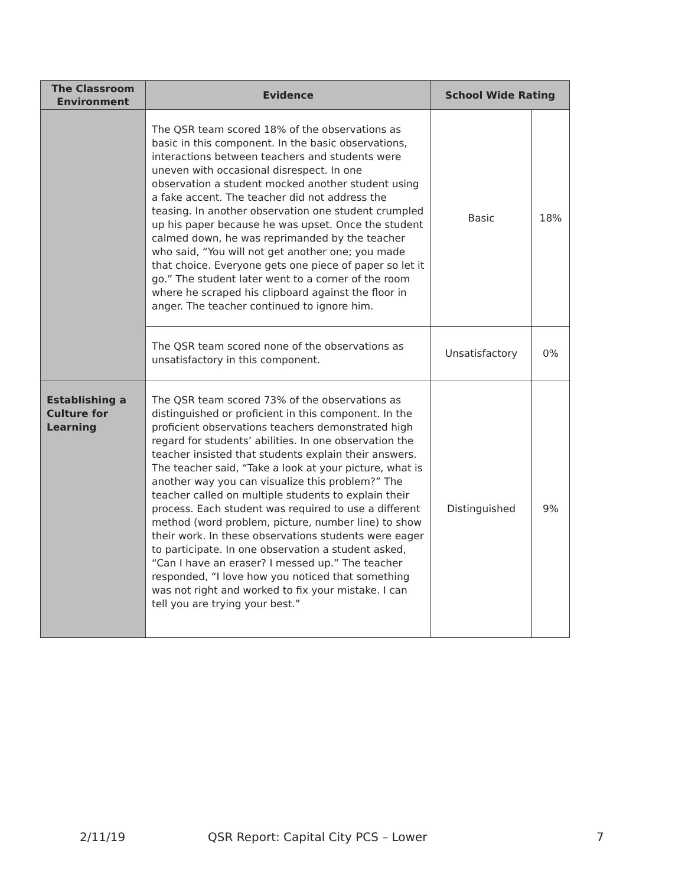| The Classroom Environment | Evidence | School Wide Rating | |
| --- | --- | --- | --- |
| | The QSR team scored 18% of the observations as basic in this component. In the basic observations, interactions between teachers and students were uneven with occasional disrespect. In one observation a student mocked another student using a fake accent. The teacher did not address the teasing. In another observation one student crumpled up his paper because he was upset. Once the student calmed down, he was reprimanded by the teacher who said, “You will not get another one; you made that choice. Everyone gets one piece of paper so let it go.” The student later went to a corner of the room where he scraped his clipboard against the floor in anger. The teacher continued to ignore him. | Basic | 18% |
| | The QSR team scored none of the observations as unsatisfactory in this component. | Unsatisfactory | 0% |
| Establishing a Culture for Learning | The QSR team scored 73% of the observations as distinguished or proficient in this component. In the proficient observations teachers demonstrated high regard for students’ abilities. In one observation the teacher insisted that students explain their answers. The teacher said, “Take a look at your picture, what is another way you can visualize this problem?” The teacher called on multiple students to explain their process. Each student was required to use a different method (word problem, picture, number line) to show their work. In these observations students were eager to participate. In one observation a student asked, “Can I have an eraser? I messed up.” The teacher responded, “I love how you noticed that something was not right and worked to fix your mistake. I can tell you are trying your best.” | Distinguished | 9% |
2/11/19 QSR Report: Capital City PCS – Lower 7